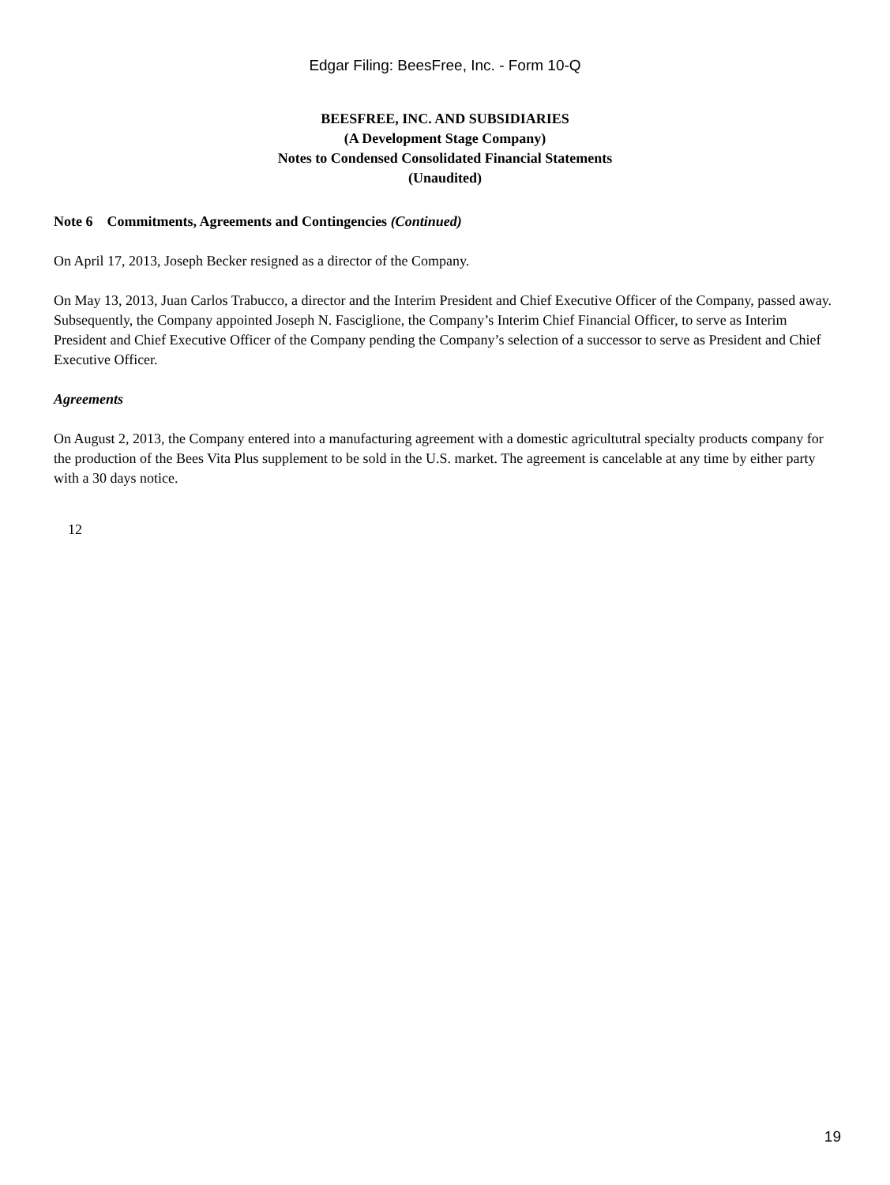Edgar Filing: BeesFree, Inc. - Form 10-Q
BEESFREE, INC. AND SUBSIDIARIES
(A Development Stage Company)
Notes to Condensed Consolidated Financial Statements
(Unaudited)
Note 6 Commitments, Agreements and Contingencies (Continued)
On April 17, 2013, Joseph Becker resigned as a director of the Company.
On May 13, 2013, Juan Carlos Trabucco, a director and the Interim President and Chief Executive Officer of the Company, passed away. Subsequently, the Company appointed Joseph N. Fasciglione, the Company’s Interim Chief Financial Officer, to serve as Interim President and Chief Executive Officer of the Company pending the Company’s selection of a successor to serve as President and Chief Executive Officer.
Agreements
On August 2, 2013, the Company entered into a manufacturing agreement with a domestic agricultutral specialty products company for the production of the Bees Vita Plus supplement to be sold in the U.S. market. The agreement is cancelable at any time by either party with a 30 days notice.
12
19